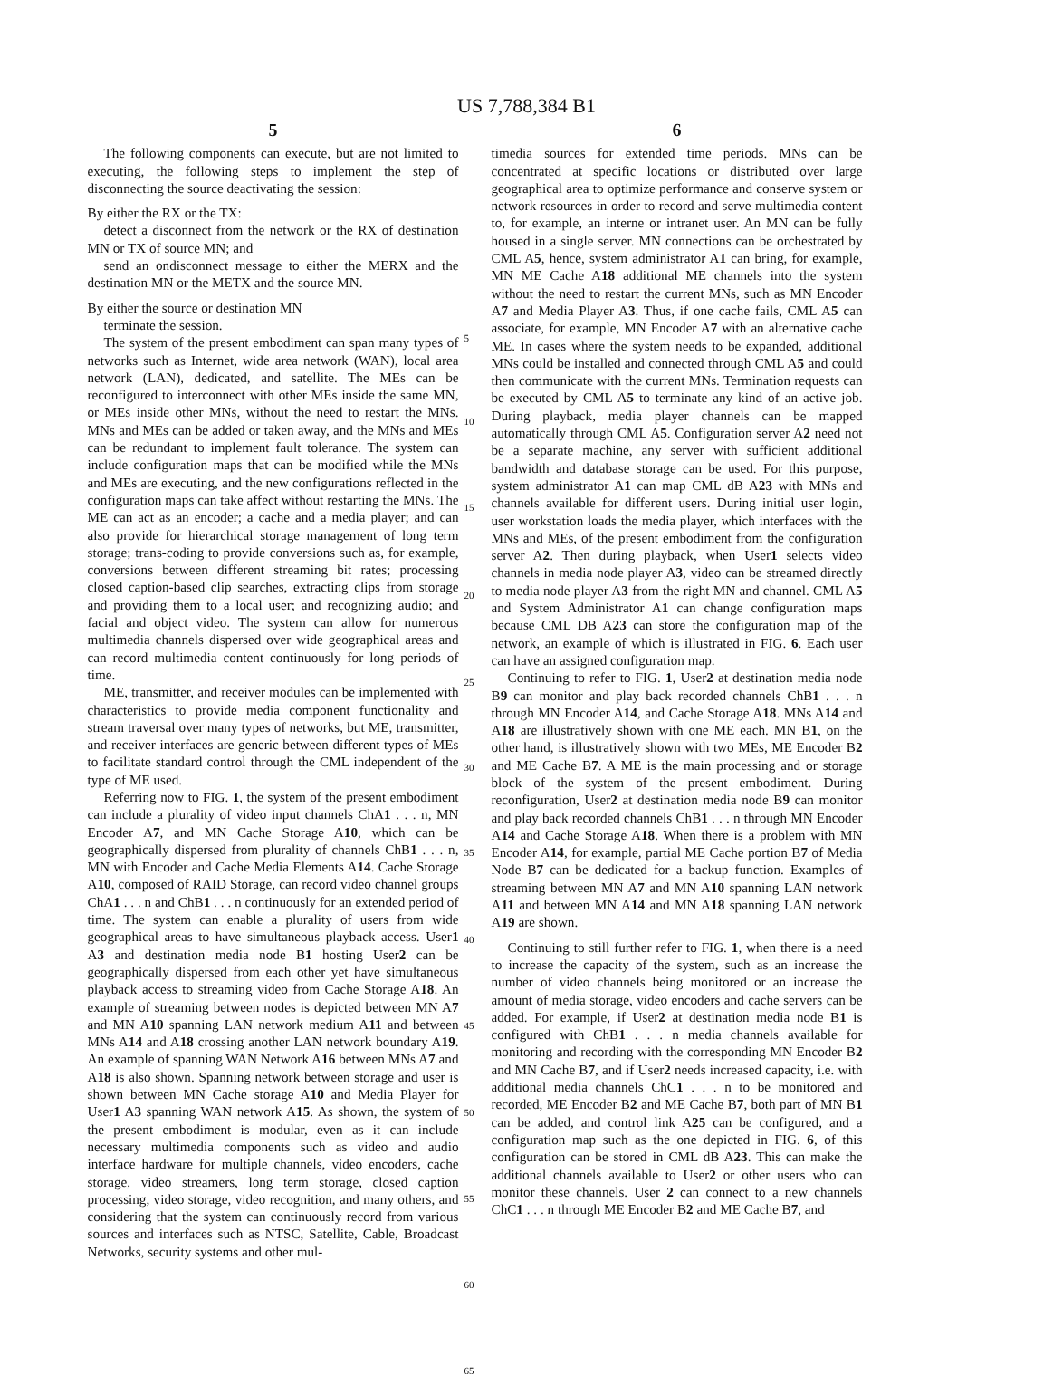US 7,788,384 B1
5
The following components can execute, but are not limited to executing, the following steps to implement the step of disconnecting the source deactivating the session:
By either the RX or the TX:
detect a disconnect from the network or the RX of destination MN or TX of source MN; and
send an ondisconnect message to either the MERX and the destination MN or the METX and the source MN.
By either the source or destination MN
terminate the session.
The system of the present embodiment can span many types of networks such as Internet, wide area network (WAN), local area network (LAN), dedicated, and satellite. The MEs can be reconfigured to interconnect with other MEs inside the same MN, or MEs inside other MNs, without the need to restart the MNs. MNs and MEs can be added or taken away, and the MNs and MEs can be redundant to implement fault tolerance. The system can include configuration maps that can be modified while the MNs and MEs are executing, and the new configurations reflected in the configuration maps can take affect without restarting the MNs. The ME can act as an encoder; a cache and a media player; and can also provide for hierarchical storage management of long term storage; trans-coding to provide conversions such as, for example, conversions between different streaming bit rates; processing closed caption-based clip searches, extracting clips from storage and providing them to a local user; and recognizing audio; and facial and object video. The system can allow for numerous multimedia channels dispersed over wide geographical areas and can record multimedia content continuously for long periods of time.
ME, transmitter, and receiver modules can be implemented with characteristics to provide media component functionality and stream traversal over many types of networks, but ME, transmitter, and receiver interfaces are generic between different types of MEs to facilitate standard control through the CML independent of the type of ME used.
Referring now to FIG. 1, the system of the present embodiment can include a plurality of video input channels ChA1 . . . n, MN Encoder A7, and MN Cache Storage A10, which can be geographically dispersed from plurality of channels ChB1 . . . n, MN with Encoder and Cache Media Elements A14. Cache Storage A10, composed of RAID Storage, can record video channel groups ChA1 . . . n and ChB1 . . . n continuously for an extended period of time. The system can enable a plurality of users from wide geographical areas to have simultaneous playback access. User1 A3 and destination media node B1 hosting User2 can be geographically dispersed from each other yet have simultaneous playback access to streaming video from Cache Storage A18. An example of streaming between nodes is depicted between MN A7 and MN A10 spanning LAN network medium A11 and between MNs A14 and A18 crossing another LAN network boundary A19. An example of spanning WAN Network A16 between MNs A7 and A18 is also shown. Spanning network between storage and user is shown between MN Cache storage A10 and Media Player for User1 A3 spanning WAN network A15. As shown, the system of the present embodiment is modular, even as it can include necessary multimedia components such as video and audio interface hardware for multiple channels, video encoders, cache storage, video streamers, long term storage, closed caption processing, video storage, video recognition, and many others, and considering that the system can continuously record from various sources and interfaces such as NTSC, Satellite, Cable, Broadcast Networks, security systems and other mul-
5
10
15
20
25
30
35
40
45
50
55
60
65
6
timedia sources for extended time periods. MNs can be concentrated at specific locations or distributed over large geographical area to optimize performance and conserve system or network resources in order to record and serve multimedia content to, for example, an interne or intranet user. An MN can be fully housed in a single server. MN connections can be orchestrated by CML A5, hence, system administrator A1 can bring, for example, MN ME Cache A18 additional ME channels into the system without the need to restart the current MNs, such as MN Encoder A7 and Media Player A3. Thus, if one cache fails, CML A5 can associate, for example, MN Encoder A7 with an alternative cache ME. In cases where the system needs to be expanded, additional MNs could be installed and connected through CML A5 and could then communicate with the current MNs. Termination requests can be executed by CML A5 to terminate any kind of an active job. During playback, media player channels can be mapped automatically through CML A5. Configuration server A2 need not be a separate machine, any server with sufficient additional bandwidth and database storage can be used. For this purpose, system administrator A1 can map CML dB A23 with MNs and channels available for different users. During initial user login, user workstation loads the media player, which interfaces with the MNs and MEs, of the present embodiment from the configuration server A2. Then during playback, when User1 selects video channels in media node player A3, video can be streamed directly to media node player A3 from the right MN and channel. CML A5 and System Administrator A1 can change configuration maps because CML DB A23 can store the configuration map of the network, an example of which is illustrated in FIG. 6. Each user can have an assigned configuration map.
Continuing to refer to FIG. 1, User2 at destination media node B9 can monitor and play back recorded channels ChB1 . . . n through MN Encoder A14, and Cache Storage A18. MNs A14 and A18 are illustratively shown with one ME each. MN B1, on the other hand, is illustratively shown with two MEs, ME Encoder B2 and ME Cache B7. A ME is the main processing and or storage block of the system of the present embodiment. During reconfiguration, User2 at destination media node B9 can monitor and play back recorded channels ChB1 . . . n through MN Encoder A14 and Cache Storage A18. When there is a problem with MN Encoder A14, for example, partial ME Cache portion B7 of Media Node B7 can be dedicated for a backup function. Examples of streaming between MN A7 and MN A10 spanning LAN network A11 and between MN A14 and MN A18 spanning LAN network A19 are shown.
Continuing to still further refer to FIG. 1, when there is a need to increase the capacity of the system, such as an increase the number of video channels being monitored or an increase the amount of media storage, video encoders and cache servers can be added. For example, if User2 at destination media node B1 is configured with ChB1 . . . n media channels available for monitoring and recording with the corresponding MN Encoder B2 and MN Cache B7, and if User2 needs increased capacity, i.e. with additional media channels ChC1 . . . n to be monitored and recorded, ME Encoder B2 and ME Cache B7, both part of MN B1 can be added, and control link A25 can be configured, and a configuration map such as the one depicted in FIG. 6, of this configuration can be stored in CML dB A23. This can make the additional channels available to User2 or other users who can monitor these channels. User 2 can connect to a new channels ChC1 . . . n through ME Encoder B2 and ME Cache B7, and